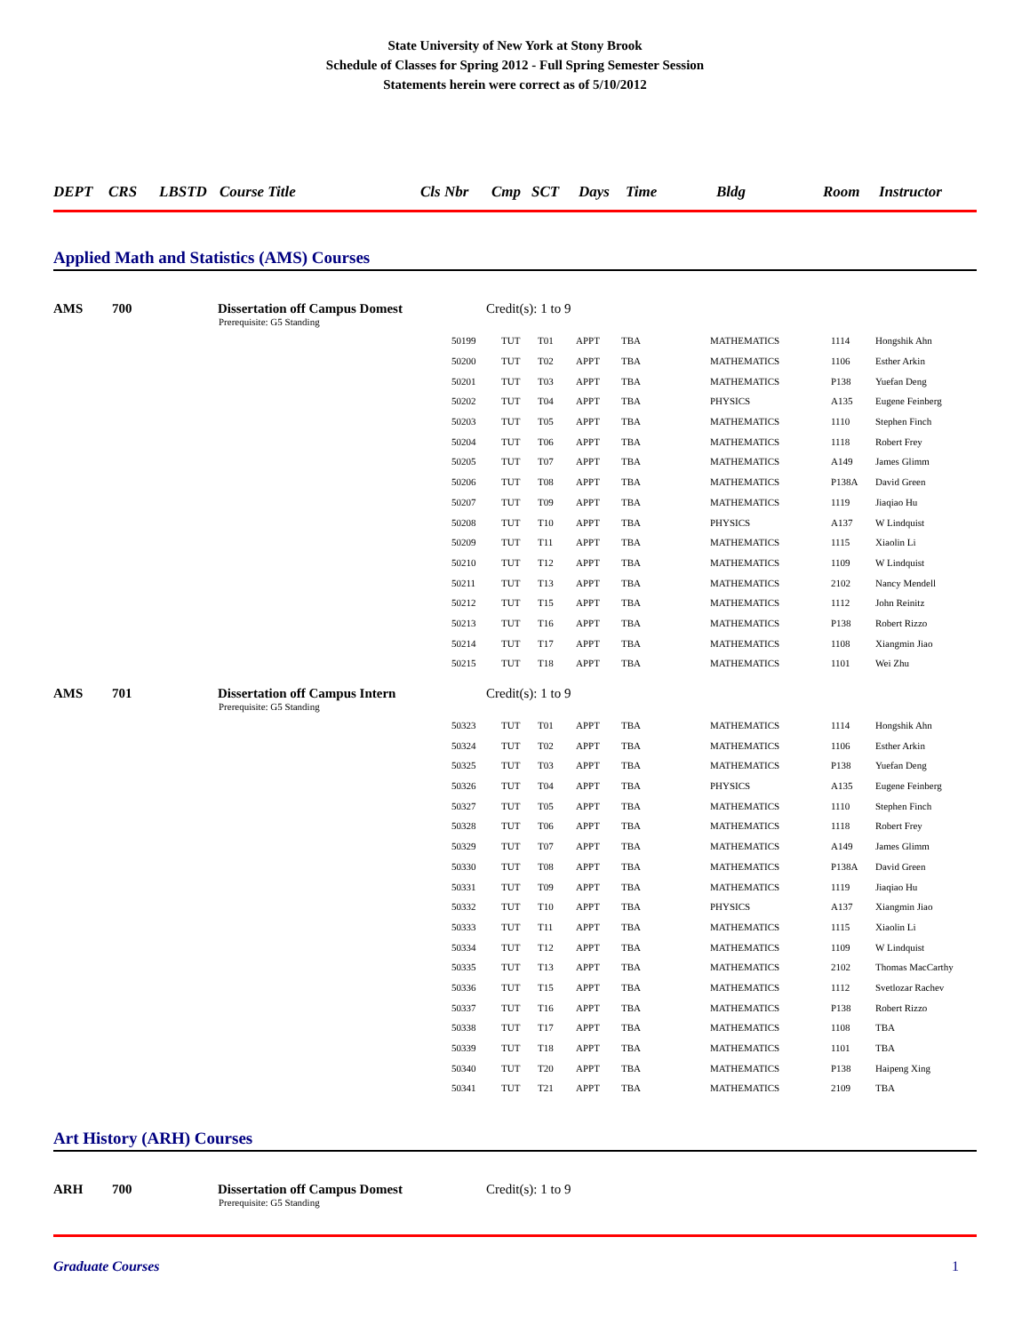State University of New York at Stony Brook
Schedule of Classes for Spring 2012 - Full Spring Semester Session
Statements herein were correct as of 5/10/2012
DEPT CRS LBSTD Course Title Cls Nbr Cmp SCT Days Time Bldg Room Instructor
Applied Math and Statistics (AMS) Courses
AMS 700 Dissertation off Campus Domest Credit(s): 1 to 9
Prerequisite: G5 Standing
| 50199 | TUT | T01 | APPT | TBA | MATHEMATICS | 1114 | Hongshik Ahn |
| 50200 | TUT | T02 | APPT | TBA | MATHEMATICS | 1106 | Esther Arkin |
| 50201 | TUT | T03 | APPT | TBA | MATHEMATICS | P138 | Yuefan Deng |
| 50202 | TUT | T04 | APPT | TBA | PHYSICS | A135 | Eugene Feinberg |
| 50203 | TUT | T05 | APPT | TBA | MATHEMATICS | 1110 | Stephen Finch |
| 50204 | TUT | T06 | APPT | TBA | MATHEMATICS | 1118 | Robert Frey |
| 50205 | TUT | T07 | APPT | TBA | MATHEMATICS | A149 | James Glimm |
| 50206 | TUT | T08 | APPT | TBA | MATHEMATICS | P138A | David Green |
| 50207 | TUT | T09 | APPT | TBA | MATHEMATICS | 1119 | Jiaqiao Hu |
| 50208 | TUT | T10 | APPT | TBA | PHYSICS | A137 | W Lindquist |
| 50209 | TUT | T11 | APPT | TBA | MATHEMATICS | 1115 | Xiaolin Li |
| 50210 | TUT | T12 | APPT | TBA | MATHEMATICS | 1109 | W Lindquist |
| 50211 | TUT | T13 | APPT | TBA | MATHEMATICS | 2102 | Nancy Mendell |
| 50212 | TUT | T15 | APPT | TBA | MATHEMATICS | 1112 | John Reinitz |
| 50213 | TUT | T16 | APPT | TBA | MATHEMATICS | P138 | Robert Rizzo |
| 50214 | TUT | T17 | APPT | TBA | MATHEMATICS | 1108 | Xiangmin Jiao |
| 50215 | TUT | T18 | APPT | TBA | MATHEMATICS | 1101 | Wei Zhu |
AMS 701 Dissertation off Campus Intern Credit(s): 1 to 9
Prerequisite: G5 Standing
| 50323 | TUT | T01 | APPT | TBA | MATHEMATICS | 1114 | Hongshik Ahn |
| 50324 | TUT | T02 | APPT | TBA | MATHEMATICS | 1106 | Esther Arkin |
| 50325 | TUT | T03 | APPT | TBA | MATHEMATICS | P138 | Yuefan Deng |
| 50326 | TUT | T04 | APPT | TBA | PHYSICS | A135 | Eugene Feinberg |
| 50327 | TUT | T05 | APPT | TBA | MATHEMATICS | 1110 | Stephen Finch |
| 50328 | TUT | T06 | APPT | TBA | MATHEMATICS | 1118 | Robert Frey |
| 50329 | TUT | T07 | APPT | TBA | MATHEMATICS | A149 | James Glimm |
| 50330 | TUT | T08 | APPT | TBA | MATHEMATICS | P138A | David Green |
| 50331 | TUT | T09 | APPT | TBA | MATHEMATICS | 1119 | Jiaqiao Hu |
| 50332 | TUT | T10 | APPT | TBA | PHYSICS | A137 | Xiangmin Jiao |
| 50333 | TUT | T11 | APPT | TBA | MATHEMATICS | 1115 | Xiaolin Li |
| 50334 | TUT | T12 | APPT | TBA | MATHEMATICS | 1109 | W Lindquist |
| 50335 | TUT | T13 | APPT | TBA | MATHEMATICS | 2102 | Thomas MacCarthy |
| 50336 | TUT | T15 | APPT | TBA | MATHEMATICS | 1112 | Svetlozar Rachev |
| 50337 | TUT | T16 | APPT | TBA | MATHEMATICS | P138 | Robert Rizzo |
| 50338 | TUT | T17 | APPT | TBA | MATHEMATICS | 1108 | TBA |
| 50339 | TUT | T18 | APPT | TBA | MATHEMATICS | 1101 | TBA |
| 50340 | TUT | T20 | APPT | TBA | MATHEMATICS | P138 | Haipeng Xing |
| 50341 | TUT | T21 | APPT | TBA | MATHEMATICS | 2109 | TBA |
Art History (ARH) Courses
ARH 700 Dissertation off Campus Domest Credit(s): 1 to 9
Prerequisite: G5 Standing
Graduate Courses 1